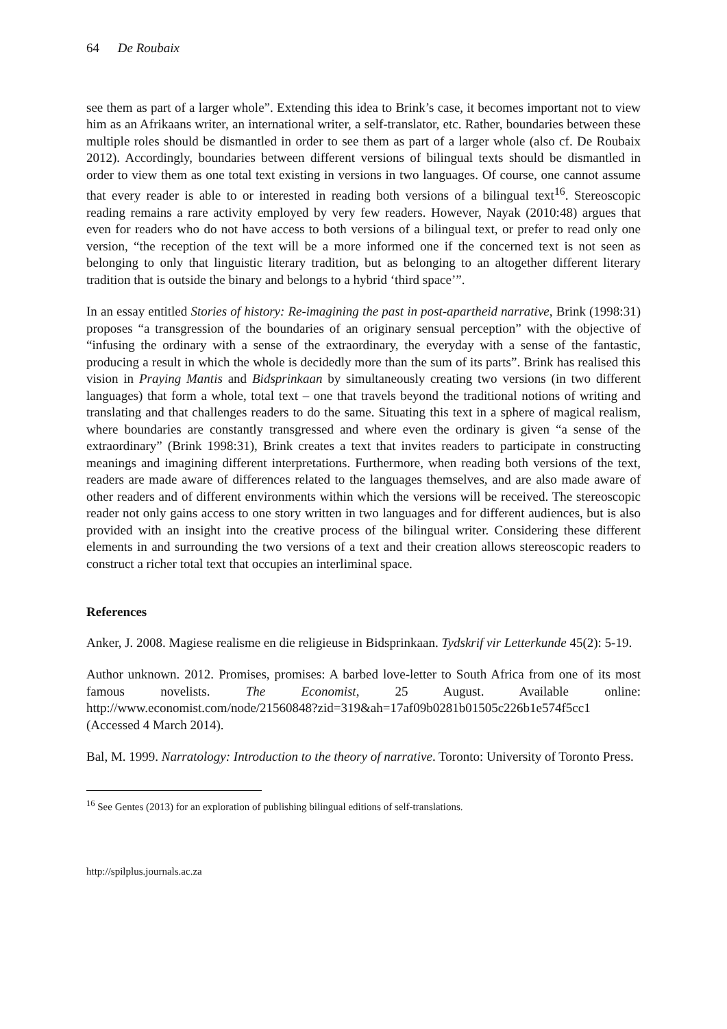64 De Roubaix
see them as part of a larger whole”. Extending this idea to Brink’s case, it becomes important not to view him as an Afrikaans writer, an international writer, a self-translator, etc. Rather, boundaries between these multiple roles should be dismantled in order to see them as part of a larger whole (also cf. De Roubaix 2012). Accordingly, boundaries between different versions of bilingual texts should be dismantled in order to view them as one total text existing in versions in two languages. Of course, one cannot assume that every reader is able to or interested in reading both versions of a bilingual text<sup>16</sup>. Stereoscopic reading remains a rare activity employed by very few readers. However, Nayak (2010:48) argues that even for readers who do not have access to both versions of a bilingual text, or prefer to read only one version, “the reception of the text will be a more informed one if the concerned text is not seen as belonging to only that linguistic literary tradition, but as belonging to an altogether different literary tradition that is outside the binary and belongs to a hybrid ‘third space’”.
In an essay entitled Stories of history: Re-imagining the past in post-apartheid narrative, Brink (1998:31) proposes “a transgression of the boundaries of an originary sensual perception” with the objective of “infusing the ordinary with a sense of the extraordinary, the everyday with a sense of the fantastic, producing a result in which the whole is decidedly more than the sum of its parts”. Brink has realised this vision in Praying Mantis and Bidsprinkaan by simultaneously creating two versions (in two different languages) that form a whole, total text – one that travels beyond the traditional notions of writing and translating and that challenges readers to do the same. Situating this text in a sphere of magical realism, where boundaries are constantly transgressed and where even the ordinary is given “a sense of the extraordinary” (Brink 1998:31), Brink creates a text that invites readers to participate in constructing meanings and imagining different interpretations. Furthermore, when reading both versions of the text, readers are made aware of differences related to the languages themselves, and are also made aware of other readers and of different environments within which the versions will be received. The stereoscopic reader not only gains access to one story written in two languages and for different audiences, but is also provided with an insight into the creative process of the bilingual writer. Considering these different elements in and surrounding the two versions of a text and their creation allows stereoscopic readers to construct a richer total text that occupies an interliminal space.
References
Anker, J. 2008. Magiese realisme en die religieuse in Bidsprinkaan. Tydskrif vir Letterkunde 45(2): 5-19.
Author unknown. 2012. Promises, promises: A barbed love-letter to South Africa from one of its most famous novelists. The Economist, 25 August. Available online: http://www.economist.com/node/21560848?zid=319&ah=17af09b0281b01505c226b1e574f5cc1 (Accessed 4 March 2014).
Bal, M. 1999. Narratology: Introduction to the theory of narrative. Toronto: University of Toronto Press.
<sup>16</sup> See Gentes (2013) for an exploration of publishing bilingual editions of self-translations.
http://spilplus.journals.ac.za